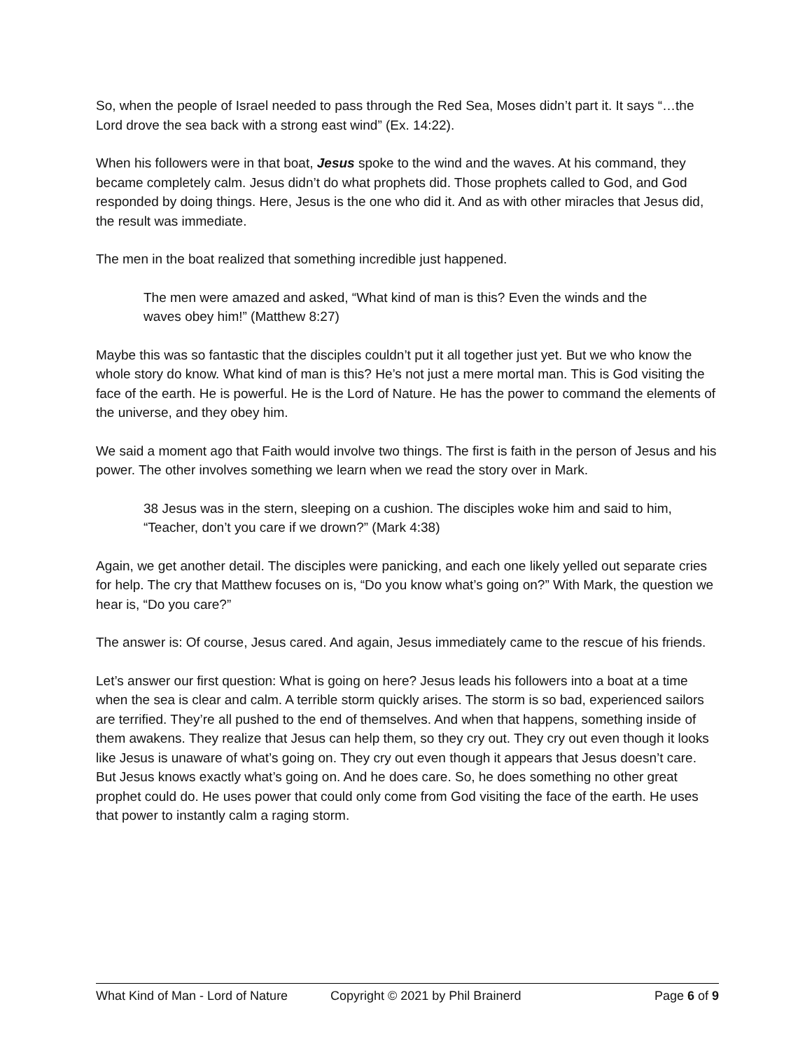So, when the people of Israel needed to pass through the Red Sea, Moses didn’t part it. It says “…the Lord drove the sea back with a strong east wind” (Ex. 14:22).
When his followers were in that boat, Jesus spoke to the wind and the waves. At his command, they became completely calm. Jesus didn’t do what prophets did. Those prophets called to God, and God responded by doing things. Here, Jesus is the one who did it. And as with other miracles that Jesus did, the result was immediate.
The men in the boat realized that something incredible just happened.
The men were amazed and asked, “What kind of man is this? Even the winds and the waves obey him!” (Matthew 8:27)
Maybe this was so fantastic that the disciples couldn’t put it all together just yet. But we who know the whole story do know. What kind of man is this? He’s not just a mere mortal man. This is God visiting the face of the earth. He is powerful. He is the Lord of Nature. He has the power to command the elements of the universe, and they obey him.
We said a moment ago that Faith would involve two things. The first is faith in the person of Jesus and his power. The other involves something we learn when we read the story over in Mark.
38 Jesus was in the stern, sleeping on a cushion. The disciples woke him and said to him, “Teacher, don’t you care if we drown?” (Mark 4:38)
Again, we get another detail. The disciples were panicking, and each one likely yelled out separate cries for help. The cry that Matthew focuses on is, “Do you know what’s going on?” With Mark, the question we hear is, “Do you care?”
The answer is: Of course, Jesus cared. And again, Jesus immediately came to the rescue of his friends.
Let’s answer our first question: What is going on here? Jesus leads his followers into a boat at a time when the sea is clear and calm. A terrible storm quickly arises. The storm is so bad, experienced sailors are terrified. They’re all pushed to the end of themselves. And when that happens, something inside of them awakens. They realize that Jesus can help them, so they cry out. They cry out even though it looks like Jesus is unaware of what’s going on. They cry out even though it appears that Jesus doesn’t care. But Jesus knows exactly what’s going on. And he does care. So, he does something no other great prophet could do. He uses power that could only come from God visiting the face of the earth. He uses that power to instantly calm a raging storm.
What Kind of Man - Lord of Nature Copyright © 2021 by Phil Brainerd Page 6 of 9